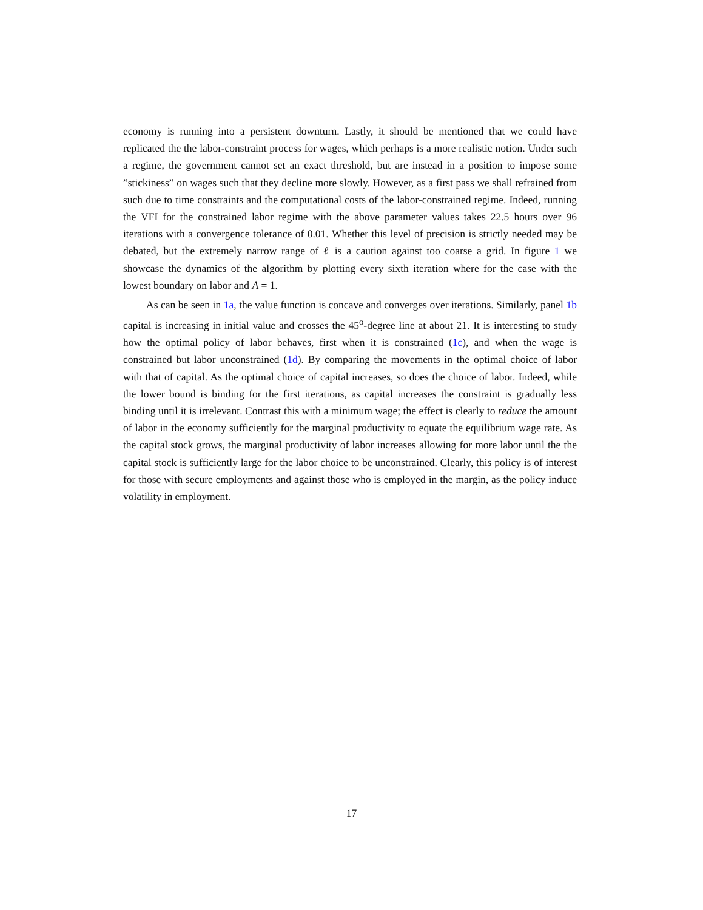economy is running into a persistent downturn. Lastly, it should be mentioned that we could have replicated the the labor-constraint process for wages, which perhaps is a more realistic notion. Under such a regime, the government cannot set an exact threshold, but are instead in a position to impose some ”stickiness” on wages such that they decline more slowly. However, as a first pass we shall refrained from such due to time constraints and the computational costs of the labor-constrained regime. Indeed, running the VFI for the constrained labor regime with the above parameter values takes 22.5 hours over 96 iterations with a convergence tolerance of 0.01. Whether this level of precision is strictly needed may be debated, but the extremely narrow range of ℓ is a caution against too coarse a grid. In figure 1 we showcase the dynamics of the algorithm by plotting every sixth iteration where for the case with the lowest boundary on labor and A = 1.
As can be seen in 1a, the value function is concave and converges over iterations. Similarly, panel 1b capital is increasing in initial value and crosses the 45<sup>o</sup>-degree line at about 21. It is interesting to study how the optimal policy of labor behaves, first when it is constrained (1c), and when the wage is constrained but labor unconstrained (1d). By comparing the movements in the optimal choice of labor with that of capital. As the optimal choice of capital increases, so does the choice of labor. Indeed, while the lower bound is binding for the first iterations, as capital increases the constraint is gradually less binding until it is irrelevant. Contrast this with a minimum wage; the effect is clearly to reduce the amount of labor in the economy sufficiently for the marginal productivity to equate the equilibrium wage rate. As the capital stock grows, the marginal productivity of labor increases allowing for more labor until the the capital stock is sufficiently large for the labor choice to be unconstrained. Clearly, this policy is of interest for those with secure employments and against those who is employed in the margin, as the policy induce volatility in employment.
17